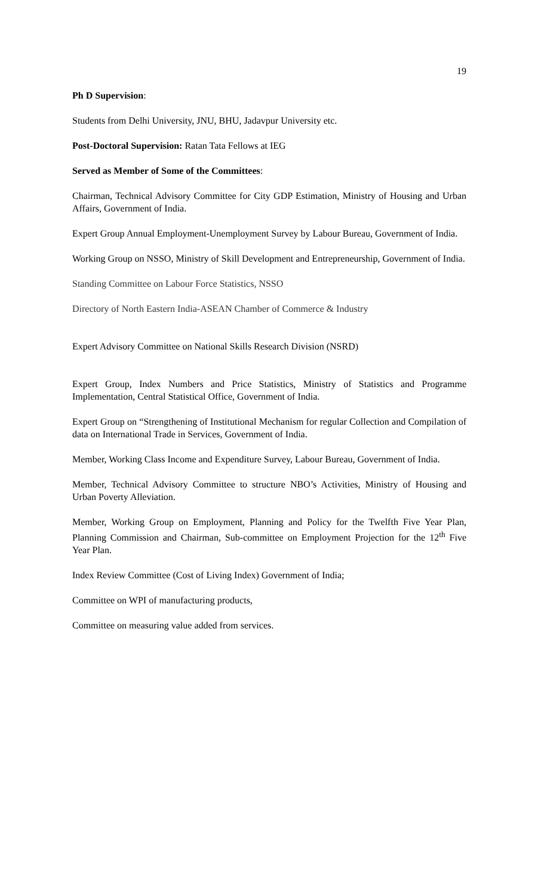19
Ph D Supervision:
Students from Delhi University, JNU, BHU, Jadavpur University etc.
Post-Doctoral Supervision: Ratan Tata Fellows at IEG
Served as Member of Some of the Committees:
Chairman, Technical Advisory Committee for City GDP Estimation, Ministry of Housing and Urban Affairs, Government of India.
Expert Group Annual Employment-Unemployment Survey by Labour Bureau, Government of India.
Working Group on NSSO, Ministry of Skill Development and Entrepreneurship, Government of India.
Standing Committee on Labour Force Statistics, NSSO
Directory of North Eastern India-ASEAN Chamber of Commerce & Industry
Expert Advisory Committee on National Skills Research Division (NSRD)
Expert Group, Index Numbers and Price Statistics, Ministry of Statistics and Programme Implementation, Central Statistical Office, Government of India.
Expert Group on “Strengthening of Institutional Mechanism for regular Collection and Compilation of data on International Trade in Services, Government of India.
Member, Working Class Income and Expenditure Survey, Labour Bureau, Government of India.
Member, Technical Advisory Committee to structure NBO’s Activities, Ministry of Housing and Urban Poverty Alleviation.
Member, Working Group on Employment, Planning and Policy for the Twelfth Five Year Plan, Planning Commission and Chairman, Sub-committee on Employment Projection for the 12<sup>th</sup> Five Year Plan.
Index Review Committee (Cost of Living Index) Government of India;
Committee on WPI of manufacturing products,
Committee on measuring value added from services.